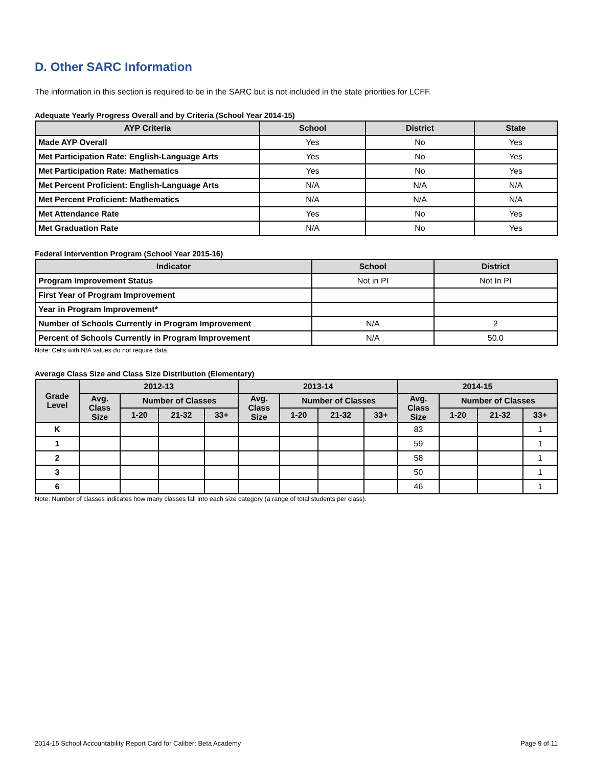D. Other SARC Information
The information in this section is required to be in the SARC but is not included in the state priorities for LCFF.
Adequate Yearly Progress Overall and by Criteria (School Year 2014-15)
| AYP Criteria | School | District | State |
| --- | --- | --- | --- |
| Made AYP Overall | Yes | No | Yes |
| Met Participation Rate: English-Language Arts | Yes | No | Yes |
| Met Participation Rate: Mathematics | Yes | No | Yes |
| Met Percent Proficient: English-Language Arts | N/A | N/A | N/A |
| Met Percent Proficient: Mathematics | N/A | N/A | N/A |
| Met Attendance Rate | Yes | No | Yes |
| Met Graduation Rate | N/A | No | Yes |
Federal Intervention Program (School Year 2015-16)
| Indicator | School | District |
| --- | --- | --- |
| Program Improvement Status | Not in PI | Not In PI |
| First Year of Program Improvement | | |
| Year in Program Improvement* | | |
| Number of Schools Currently in Program Improvement | N/A | 2 |
| Percent of Schools Currently in Program Improvement | N/A | 50.0 |
Note: Cells with N/A values do not require data.
Average Class Size and Class Size Distribution (Elementary)
| Grade Level | 2012-13 | | | | 2013-14 | | | | 2014-15 | | | |
| --- | --- | --- | --- | --- | --- | --- | --- | --- | --- | --- | --- | --- |
| | Avg. Class Size | Number of Classes | | | Avg. Class Size | Number of Classes | | | Avg. Class Size | Number of Classes | | |
| | | 1-20 | 21-32 | 33+ | | 1-20 | 21-32 | 33+ | | 1-20 | 21-32 | 33+ |
| K | | | | | | | | | 83 | | | 1 |
| 1 | | | | | | | | | 59 | | | 1 |
| 2 | | | | | | | | | 58 | | | 1 |
| 3 | | | | | | | | | 50 | | | 1 |
| 6 | | | | | | | | | 46 | | | 1 |
Note: Number of classes indicates how many classes fall into each size category (a range of total students per class).
2014-15 School Accountability Report Card for Caliber: Beta Academy Page 9 of 11